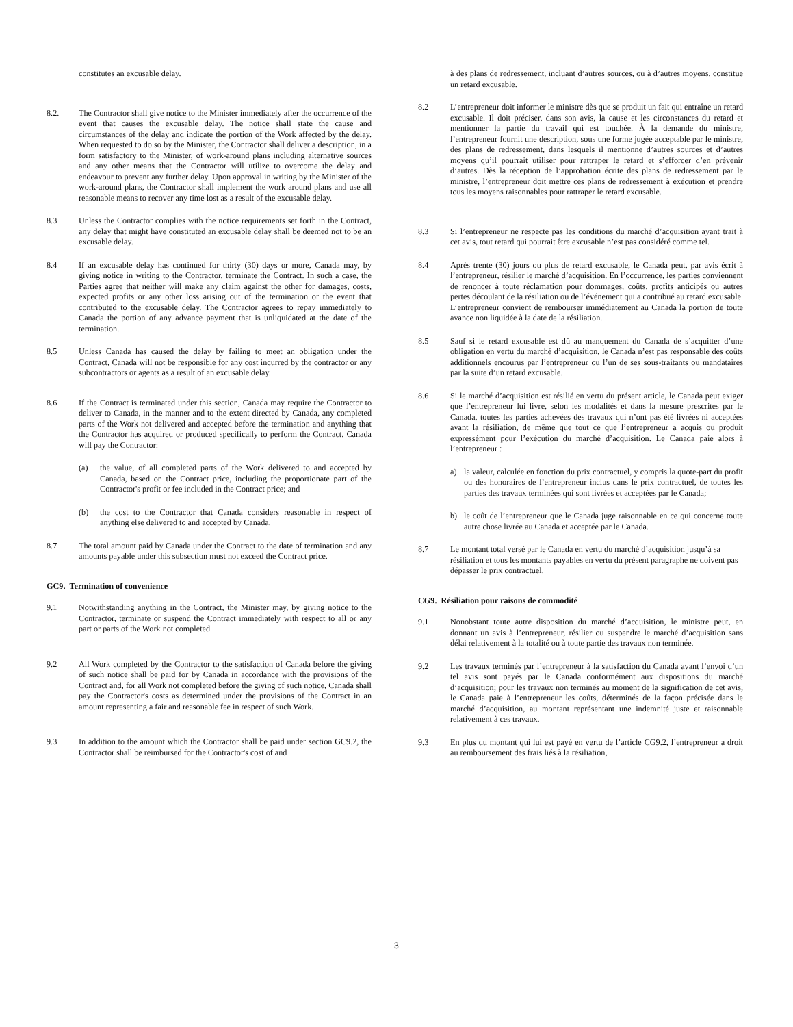constitutes an excusable delay.
8.2. The Contractor shall give notice to the Minister immediately after the occurrence of the event that causes the excusable delay. The notice shall state the cause and circumstances of the delay and indicate the portion of the Work affected by the delay. When requested to do so by the Minister, the Contractor shall deliver a description, in a form satisfactory to the Minister, of work-around plans including alternative sources and any other means that the Contractor will utilize to overcome the delay and endeavour to prevent any further delay. Upon approval in writing by the Minister of the work-around plans, the Contractor shall implement the work around plans and use all reasonable means to recover any time lost as a result of the excusable delay.
8.3 Unless the Contractor complies with the notice requirements set forth in the Contract, any delay that might have constituted an excusable delay shall be deemed not to be an excusable delay.
8.4 If an excusable delay has continued for thirty (30) days or more, Canada may, by giving notice in writing to the Contractor, terminate the Contract. In such a case, the Parties agree that neither will make any claim against the other for damages, costs, expected profits or any other loss arising out of the termination or the event that contributed to the excusable delay. The Contractor agrees to repay immediately to Canada the portion of any advance payment that is unliquidated at the date of the termination.
8.5 Unless Canada has caused the delay by failing to meet an obligation under the Contract, Canada will not be responsible for any cost incurred by the contractor or any subcontractors or agents as a result of an excusable delay.
8.6 If the Contract is terminated under this section, Canada may require the Contractor to deliver to Canada, in the manner and to the extent directed by Canada, any completed parts of the Work not delivered and accepted before the termination and anything that the Contractor has acquired or produced specifically to perform the Contract. Canada will pay the Contractor:
(a) the value, of all completed parts of the Work delivered to and accepted by Canada, based on the Contract price, including the proportionate part of the Contractor's profit or fee included in the Contract price; and
(b) the cost to the Contractor that Canada considers reasonable in respect of anything else delivered to and accepted by Canada.
8.7 The total amount paid by Canada under the Contract to the date of termination and any amounts payable under this subsection must not exceed the Contract price.
GC9. Termination of convenience
9.1 Notwithstanding anything in the Contract, the Minister may, by giving notice to the Contractor, terminate or suspend the Contract immediately with respect to all or any part or parts of the Work not completed.
9.2 All Work completed by the Contractor to the satisfaction of Canada before the giving of such notice shall be paid for by Canada in accordance with the provisions of the Contract and, for all Work not completed before the giving of such notice, Canada shall pay the Contractor's costs as determined under the provisions of the Contract in an amount representing a fair and reasonable fee in respect of such Work.
9.3 In addition to the amount which the Contractor shall be paid under section GC9.2, the Contractor shall be reimbursed for the Contractor's cost of and
à des plans de redressement, incluant d’autres sources, ou à d’autres moyens, constitue un retard excusable.
8.2 L’entrepreneur doit informer le ministre dès que se produit un fait qui entraîne un retard excusable. Il doit préciser, dans son avis, la cause et les circonstances du retard et mentionner la partie du travail qui est touchée. À la demande du ministre, l’entrepreneur fournit une description, sous une forme jugée acceptable par le ministre, des plans de redressement, dans lesquels il mentionne d’autres sources et d’autres moyens qu’il pourrait utiliser pour rattraper le retard et s’efforcer d’en prévenir d’autres. Dès la réception de l’approbation écrite des plans de redressement par le ministre, l’entrepreneur doit mettre ces plans de redressement à exécution et prendre tous les moyens raisonnables pour rattraper le retard excusable.
8.3 Si l’entrepreneur ne respecte pas les conditions du marché d’acquisition ayant trait à cet avis, tout retard qui pourrait être excusable n’est pas considéré comme tel.
8.4 Après trente (30) jours ou plus de retard excusable, le Canada peut, par avis écrit à l’entrepreneur, résilier le marché d’acquisition. En l’occurrence, les parties conviennent de renoncer à toute réclamation pour dommages, coûts, profits anticipés ou autres pertes découlant de la résiliation ou de l’événement qui a contribué au retard excusable. L’entrepreneur convient de rembourser immédiatement au Canada la portion de toute avance non liquidée à la date de la résiliation.
8.5 Sauf si le retard excusable est dû au manquement du Canada de s’acquitter d’une obligation en vertu du marché d’acquisition, le Canada n’est pas responsable des coûts additionnels encourus par l’entrepreneur ou l’un de ses sous-traitants ou mandataires par la suite d’un retard excusable.
8.6 Si le marché d’acquisition est résilié en vertu du présent article, le Canada peut exiger que l’entrepreneur lui livre, selon les modalités et dans la mesure prescrites par le Canada, toutes les parties achevées des travaux qui n’ont pas été livrées ni acceptées avant la résiliation, de même que tout ce que l’entrepreneur a acquis ou produit expressément pour l’exécution du marché d’acquisition. Le Canada paie alors à l’entrepreneur :
a) la valeur, calculée en fonction du prix contractuel, y compris la quote-part du profit ou des honoraires de l’entrepreneur inclus dans le prix contractuel, de toutes les parties des travaux terminées qui sont livrées et acceptées par le Canada;
b) le coût de l’entrepreneur que le Canada juge raisonnable en ce qui concerne toute autre chose livrée au Canada et acceptée par le Canada.
8.7 Le montant total versé par le Canada en vertu du marché d’acquisition jusqu’à sa résiliation et tous les montants payables en vertu du présent paragraphe ne doivent pas dépasser le prix contractuel.
CG9. Résiliation pour raisons de commodité
9.1 Nonobstant toute autre disposition du marché d’acquisition, le ministre peut, en donnant un avis à l’entrepreneur, résilier ou suspendre le marché d’acquisition sans délai relativement à la totalité ou à toute partie des travaux non terminée.
9.2 Les travaux terminés par l’entrepreneur à la satisfaction du Canada avant l’envoi d’un tel avis sont payés par le Canada conformément aux dispositions du marché d’acquisition; pour les travaux non terminés au moment de la signification de cet avis, le Canada paie à l’entrepreneur les coûts, déterminés de la façon précisée dans le marché d’acquisition, au montant représentant une indemnité juste et raisonnable relativement à ces travaux.
9.3 En plus du montant qui lui est payé en vertu de l’article CG9.2, l’entrepreneur a droit au remboursement des frais liés à la résiliation,
3